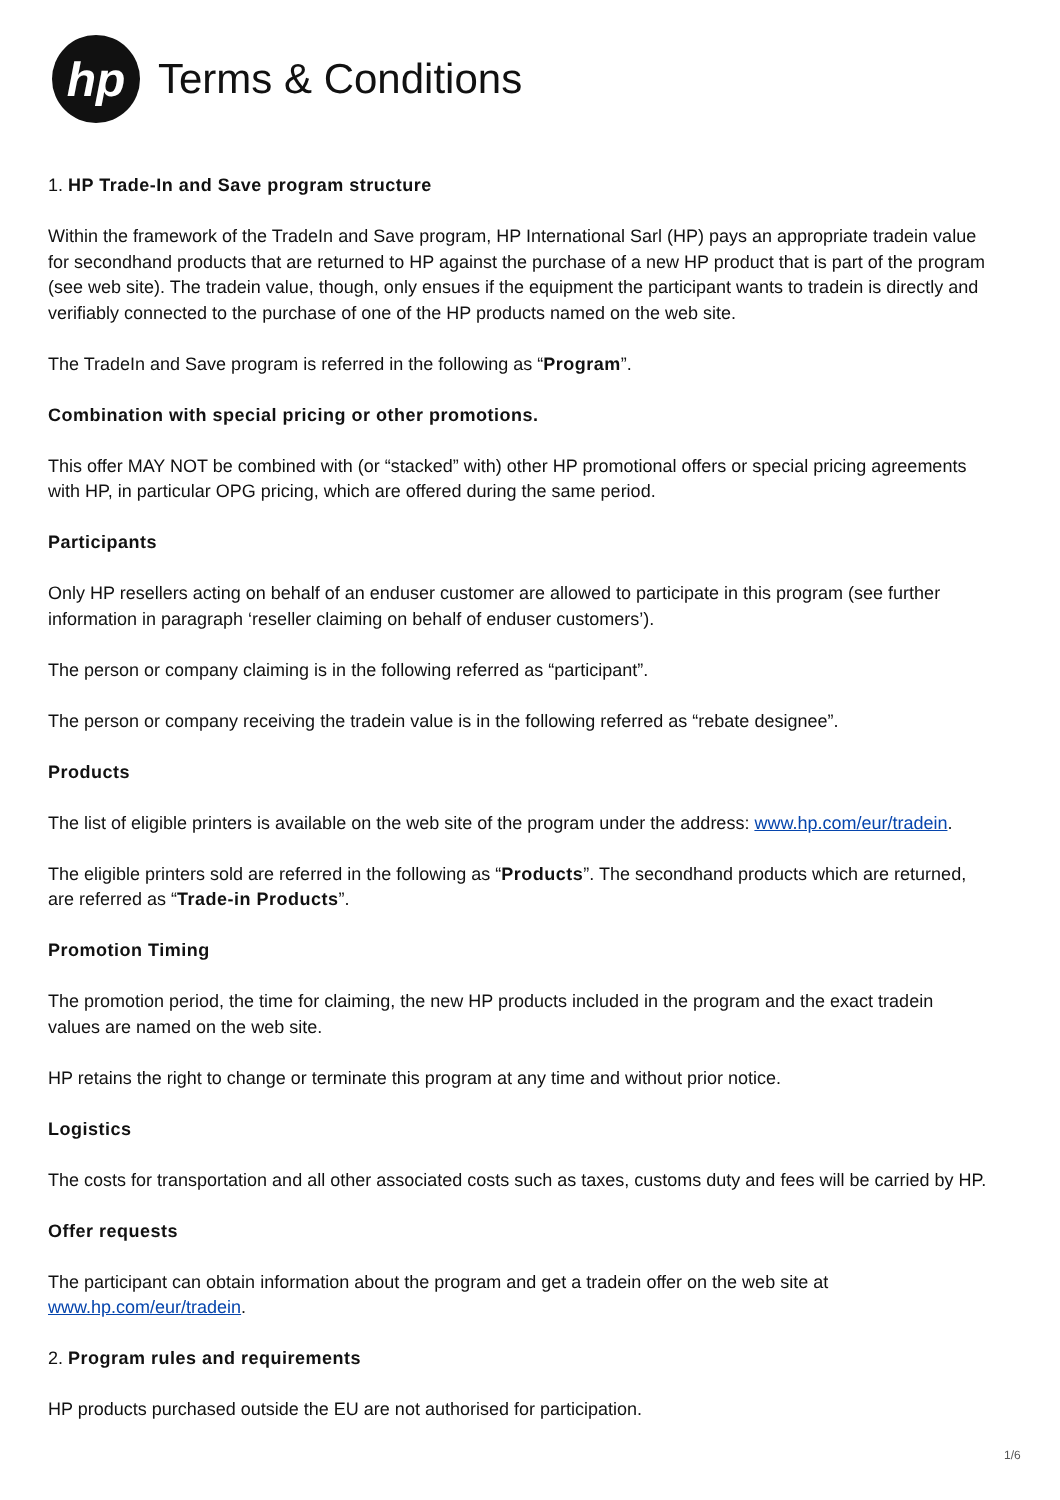hp
Terms & Conditions
1. HP Trade-In and Save program structure
Within the framework of the TradeIn and Save program, HP International Sarl (HP) pays an appropriate tradein value for secondhand products that are returned to HP against the purchase of a new HP product that is part of the program (see web site). The tradein value, though, only ensues if the equipment the participant wants to tradein is directly and verifiably connected to the purchase of one of the HP products named on the web site.
The TradeIn and Save program is referred in the following as “Program”.
Combination with special pricing or other promotions.
This offer MAY NOT be combined with (or “stacked” with) other HP promotional offers or special pricing agreements with HP, in particular OPG pricing, which are offered during the same period.
Participants
Only HP resellers acting on behalf of an enduser customer are allowed to participate in this program (see further information in paragraph ‘reseller claiming on behalf of enduser customers’).
The person or company claiming is in the following referred as “participant”.
The person or company receiving the tradein value is in the following referred as “rebate designee”.
Products
The list of eligible printers is available on the web site of the program under the address: www.hp.com/eur/tradein.
The eligible printers sold are referred in the following as “Products”. The secondhand products which are returned, are referred as “Trade-in Products”.
Promotion Timing
The promotion period, the time for claiming, the new HP products included in the program and the exact tradein values are named on the web site.
HP retains the right to change or terminate this program at any time and without prior notice.
Logistics
The costs for transportation and all other associated costs such as taxes, customs duty and fees will be carried by HP.
Offer requests
The participant can obtain information about the program and get a tradein offer on the web site at
www.hp.com/eur/tradein.
2. Program rules and requirements
HP products purchased outside the EU are not authorised for participation.
1/6